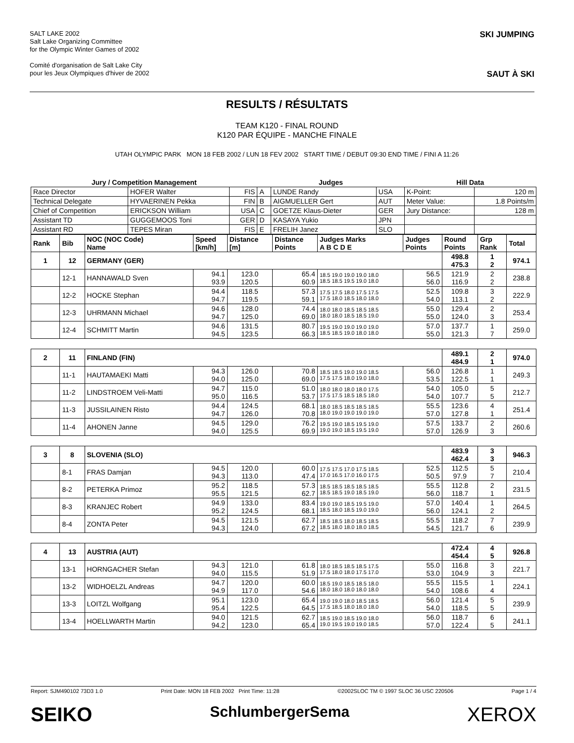SALT LAKE 2002
Salt Lake Organizing Committee
for the Olympic Winter Games of 2002
Comité d'organisation de Salt Lake City
pour les Jeux Olympiques d'hiver de 2002
SKI JUMPING
SAUT À SKI
RESULTS / RÉSULTATS
TEAM K120 - FINAL ROUND
K120 PAR ÉQUIPE - MANCHE FINALE
UTAH OLYMPIC PARK MON 18 FEB 2002 / LUN 18 FEV 2002 START TIME / DEBUT 09:30 END TIME / FINI A 11:26
| Jury / Competition Management | | | Judges | | | Hill Data | |
| --- | --- | --- | --- | --- | --- | --- | --- |
| Race Director | HOFER Walter | FIS | A | LUNDE Randy | USA | K-Point: | 120 m |
| Technical Delegate | HYVAERINEN Pekka | FIN | B | AIGMUELLER Gert | AUT | Meter Value: | 1.8 Points/m |
| Chief of Competition | ERICKSON William | USA | C | GOETZE Klaus-Dieter | GER | Jury Distance: | 128 m |
| Assistant TD | GUGGEMOOS Toni | GER | D | KASAYA Yukio | JPN | | |
| Assistant RD | TEPES Miran | FIS | E | FRELIH Janez | SLO | | |
| Rank | Bib | NOC (NOC Code) Name | Speed [km/h] | Distance [m] | Distance Points | Judges Marks A B C D E | Judges Points | Round Points | Grp Rank | Total |
| 1 | 12 | GERMANY (GER) | | | | | | 498.8 475.3 | 1 2 | 974.1 |
| | 12-1 | HANNAWALD Sven | 94.1 93.9 | 123.0 120.5 | 65.4 60.9 | 18.5 19.0 19.0 19.0 18.0 18.5 18.5 19.5 19.0 18.0 | 56.5 56.0 | 121.9 116.9 | 2 2 | 238.8 |
| | 12-2 | HOCKE Stephan | 94.4 94.7 | 118.5 119.5 | 57.3 59.1 | 17.5 17.5 18.0 17.5 17.5 17.5 18.0 18.5 18.0 18.0 | 52.5 54.0 | 109.8 113.1 | 3 2 | 222.9 |
| | 12-3 | UHRMANN Michael | 94.6 94.7 | 128.0 125.0 | 74.4 69.0 | 18.0 18.0 18.5 18.5 18.5 18.0 18.0 18.5 18.5 19.0 | 55.0 55.0 | 129.4 124.0 | 2 3 | 253.4 |
| | 12-4 | SCHMITT Martin | 94.6 94.5 | 131.5 123.5 | 80.7 66.3 | 19.5 19.0 19.0 19.0 19.0 18.5 18.5 19.0 18.0 18.0 | 57.0 55.0 | 137.7 121.3 | 1 7 | 259.0 |
| 2 | 11 | FINLAND (FIN) | | | | | | 489.1 484.9 | 2 1 | 974.0 |
| | 11-1 | HAUTAMAEKI Matti | 94.3 94.0 | 126.0 125.0 | 70.8 69.0 | 18.5 18.5 19.0 19.0 18.5 17.5 17.5 18.0 19.0 18.0 | 56.0 53.5 | 126.8 122.5 | 1 1 | 249.3 |
| | 11-2 | LINDSTROEM Veli-Matti | 94.7 95.0 | 115.0 116.5 | 51.0 53.7 | 18.0 18.0 18.0 18.0 17.5 17.5 17.5 18.5 18.5 18.0 | 54.0 54.0 | 105.0 107.7 | 5 5 | 212.7 |
| | 11-3 | JUSSILAINEN Risto | 94.4 94.7 | 124.5 126.0 | 68.1 70.8 | 18.0 18.5 18.5 18.5 18.5 18.0 19.0 19.0 19.0 19.0 | 55.5 57.0 | 123.6 127.8 | 4 1 | 251.4 |
| | 11-4 | AHONEN Janne | 94.5 94.0 | 129.0 125.5 | 76.2 69.9 | 19.5 19.0 18.5 19.5 19.0 19.0 19.0 18.5 19.5 19.0 | 57.5 57.0 | 133.7 126.9 | 2 3 | 260.6 |
| 3 | 8 | SLOVENIA (SLO) | | | | | | 483.9 462.4 | 3 3 | 946.3 |
| | 8-1 | FRAS Damjan | 94.5 94.3 | 120.0 113.0 | 60.0 47.4 | 17.5 17.5 17.0 17.5 18.5 17.0 16.5 17.0 16.0 17.5 | 52.5 50.5 | 112.5 97.9 | 5 7 | 210.4 |
| | 8-2 | PETERKA Primoz | 95.2 95.5 | 118.5 121.5 | 57.3 62.7 | 18.5 18.5 18.5 18.5 18.5 18.5 18.5 19.0 18.5 19.0 | 55.5 56.0 | 112.8 118.7 | 2 1 | 231.5 |
| | 8-3 | KRANJEC Robert | 94.9 95.2 | 133.0 124.5 | 83.4 68.1 | 19.0 19.0 18.5 19.5 19.0 18.5 18.0 18.5 19.0 19.0 | 57.0 56.0 | 140.4 124.1 | 1 2 | 264.5 |
| | 8-4 | ZONTA Peter | 94.5 94.3 | 121.5 124.0 | 62.7 67.2 | 18.5 18.5 18.0 18.5 18.5 18.5 18.0 18.0 18.0 18.5 | 55.5 54.5 | 118.2 121.7 | 7 6 | 239.9 |
| 4 | 13 | AUSTRIA (AUT) | | | | | | 472.4 454.4 | 4 5 | 926.8 |
| | 13-1 | HORNGACHER Stefan | 94.3 94.0 | 121.0 115.5 | 61.8 51.9 | 18.0 18.5 18.5 18.5 17.5 17.5 18.0 18.0 17.5 17.0 | 55.0 53.0 | 116.8 104.9 | 3 3 | 221.7 |
| | 13-2 | WIDHOELZL Andreas | 94.7 94.9 | 120.0 117.0 | 60.0 54.6 | 18.5 19.0 18.5 18.5 18.0 18.0 18.0 18.0 18.0 18.0 | 55.5 54.0 | 115.5 108.6 | 1 4 | 224.1 |
| | 13-3 | LOITZL Wolfgang | 95.1 95.4 | 123.0 122.5 | 65.4 64.5 | 19.0 19.0 18.0 18.5 18.5 17.5 18.5 18.0 18.0 18.0 | 56.0 54.0 | 121.4 118.5 | 5 5 | 239.9 |
| | 13-4 | HOELLWARTH Martin | 94.0 94.2 | 121.5 123.0 | 62.7 65.4 | 18.5 19.0 18.5 19.0 18.0 19.0 19.5 19.0 19.0 18.5 | 56.0 57.0 | 118.7 122.4 | 6 5 | 241.1 |
Report: SJM490102 73D3 1.0 Print Date: MON 18 FEB 2002 Print Time: 11:28 ©2002SLOC TM © 1997 SLOC 36 USC 220506 Page 1 / 4
SEIKO SchlumbergerSema XEROX